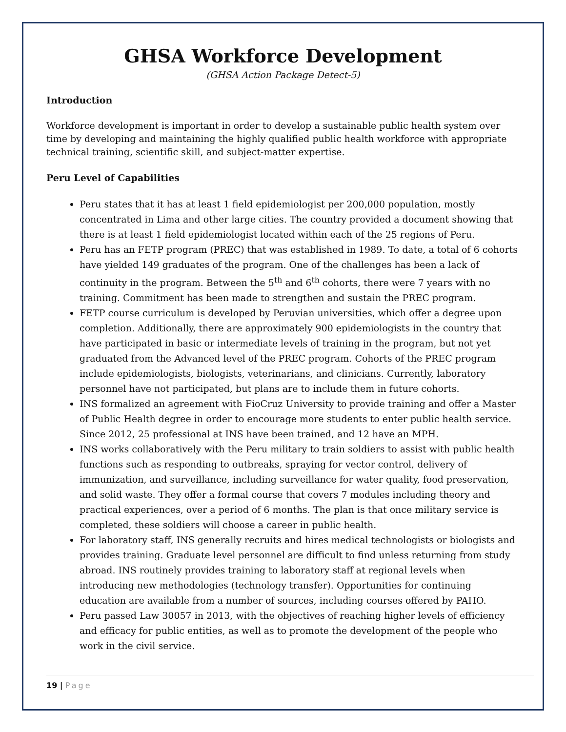GHSA Workforce Development
(GHSA Action Package Detect-5)
Introduction
Workforce development is important in order to develop a sustainable public health system over time by developing and maintaining the highly qualified public health workforce with appropriate technical training, scientific skill, and subject-matter expertise.
Peru Level of Capabilities
Peru states that it has at least 1 field epidemiologist per 200,000 population, mostly concentrated in Lima and other large cities. The country provided a document showing that there is at least 1 field epidemiologist located within each of the 25 regions of Peru.
Peru has an FETP program (PREC) that was established in 1989. To date, a total of 6 cohorts have yielded 149 graduates of the program. One of the challenges has been a lack of continuity in the program. Between the 5<sup>th</sup> and 6<sup>th</sup> cohorts, there were 7 years with no training. Commitment has been made to strengthen and sustain the PREC program.
FETP course curriculum is developed by Peruvian universities, which offer a degree upon completion. Additionally, there are approximately 900 epidemiologists in the country that have participated in basic or intermediate levels of training in the program, but not yet graduated from the Advanced level of the PREC program. Cohorts of the PREC program include epidemiologists, biologists, veterinarians, and clinicians. Currently, laboratory personnel have not participated, but plans are to include them in future cohorts.
INS formalized an agreement with FioCruz University to provide training and offer a Master of Public Health degree in order to encourage more students to enter public health service. Since 2012, 25 professional at INS have been trained, and 12 have an MPH.
INS works collaboratively with the Peru military to train soldiers to assist with public health functions such as responding to outbreaks, spraying for vector control, delivery of immunization, and surveillance, including surveillance for water quality, food preservation, and solid waste. They offer a formal course that covers 7 modules including theory and practical experiences, over a period of 6 months. The plan is that once military service is completed, these soldiers will choose a career in public health.
For laboratory staff, INS generally recruits and hires medical technologists or biologists and provides training. Graduate level personnel are difficult to find unless returning from study abroad. INS routinely provides training to laboratory staff at regional levels when introducing new methodologies (technology transfer). Opportunities for continuing education are available from a number of sources, including courses offered by PAHO.
Peru passed Law 30057 in 2013, with the objectives of reaching higher levels of efficiency and efficacy for public entities, as well as to promote the development of the people who work in the civil service.
19 | Page